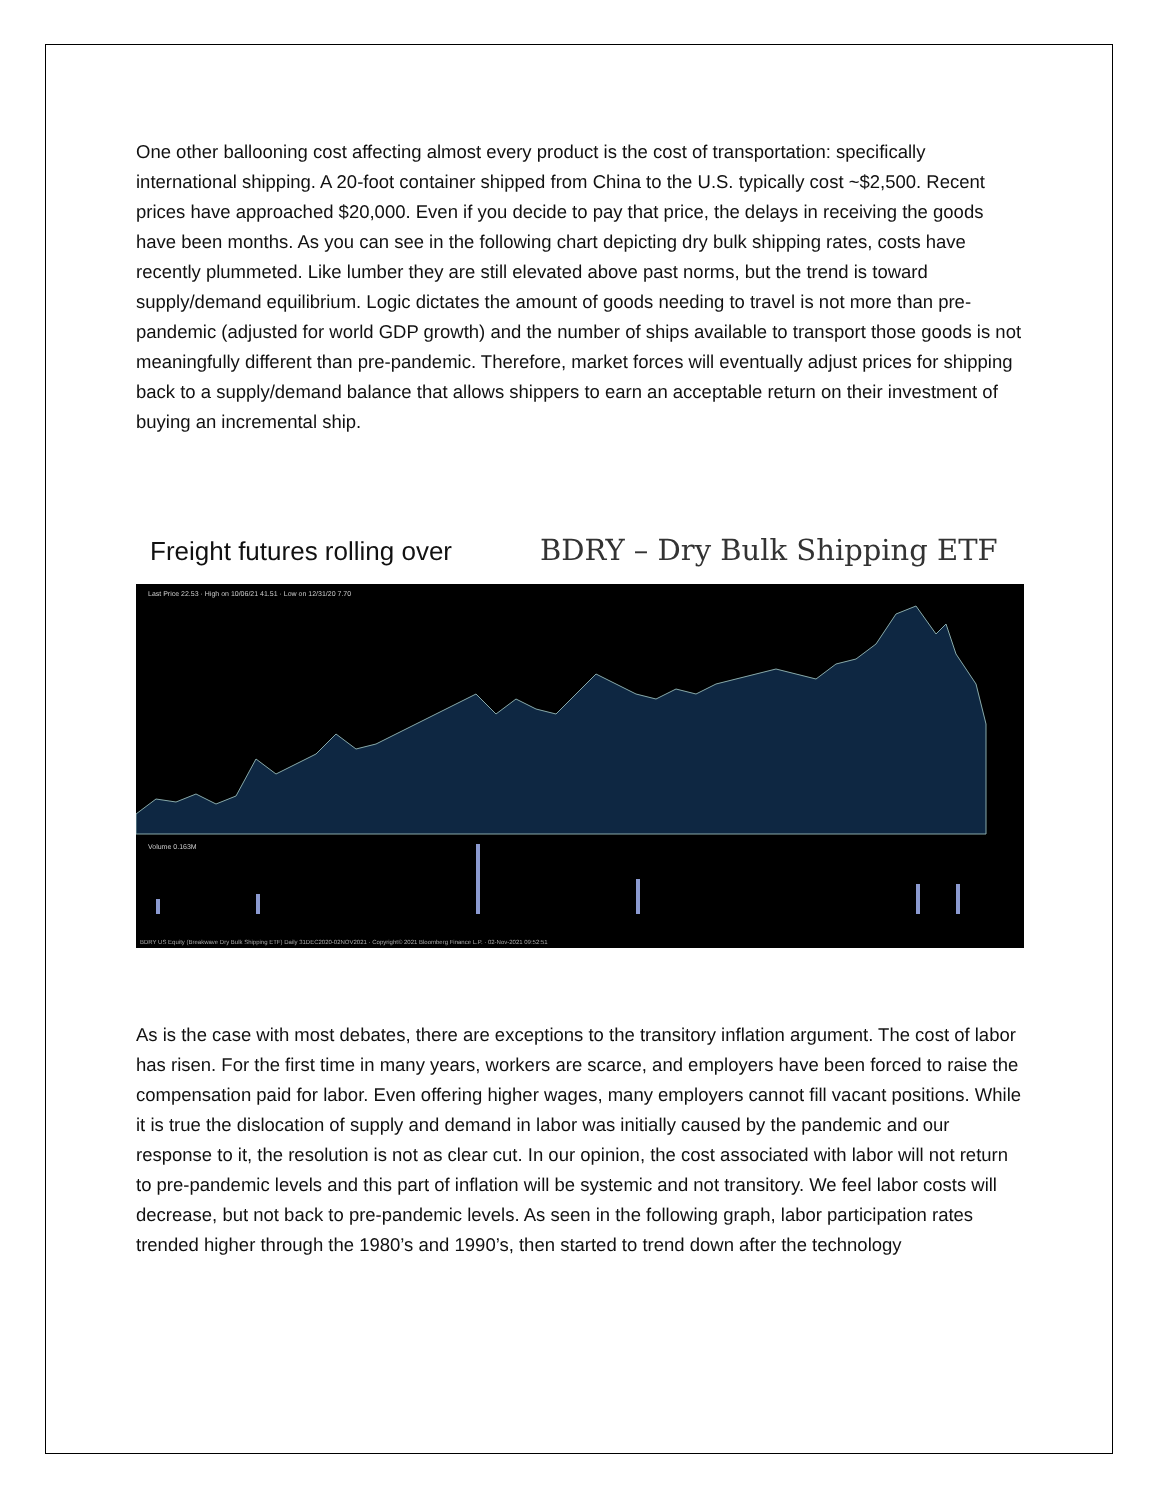One other ballooning cost affecting almost every product is the cost of transportation: specifically international shipping. A 20-foot container shipped from China to the U.S. typically cost ~$2,500. Recent prices have approached $20,000. Even if you decide to pay that price, the delays in receiving the goods have been months. As you can see in the following chart depicting dry bulk shipping rates, costs have recently plummeted. Like lumber they are still elevated above past norms, but the trend is toward supply/demand equilibrium. Logic dictates the amount of goods needing to travel is not more than pre-pandemic (adjusted for world GDP growth) and the number of ships available to transport those goods is not meaningfully different than pre-pandemic. Therefore, market forces will eventually adjust prices for shipping back to a supply/demand balance that allows shippers to earn an acceptable return on their investment of buying an incremental ship.
Freight futures rolling over BDRY – Dry Bulk Shipping ETF
Last Price 22.53 · High on 10/06/21 41.51 · Low on 12/31/20 7.70
Volume 0.163M
BDRY US Equity (Breakwave Dry Bulk Shipping ETF) Daily 31DEC2020-02NOV2021 · Copyright© 2021 Bloomberg Finance L.P. · 02-Nov-2021 09:52:51
As is the case with most debates, there are exceptions to the transitory inflation argument. The cost of labor has risen. For the first time in many years, workers are scarce, and employers have been forced to raise the compensation paid for labor. Even offering higher wages, many employers cannot fill vacant positions. While it is true the dislocation of supply and demand in labor was initially caused by the pandemic and our response to it, the resolution is not as clear cut. In our opinion, the cost associated with labor will not return to pre-pandemic levels and this part of inflation will be systemic and not transitory. We feel labor costs will decrease, but not back to pre-pandemic levels. As seen in the following graph, labor participation rates trended higher through the 1980’s and 1990’s, then started to trend down after the technology